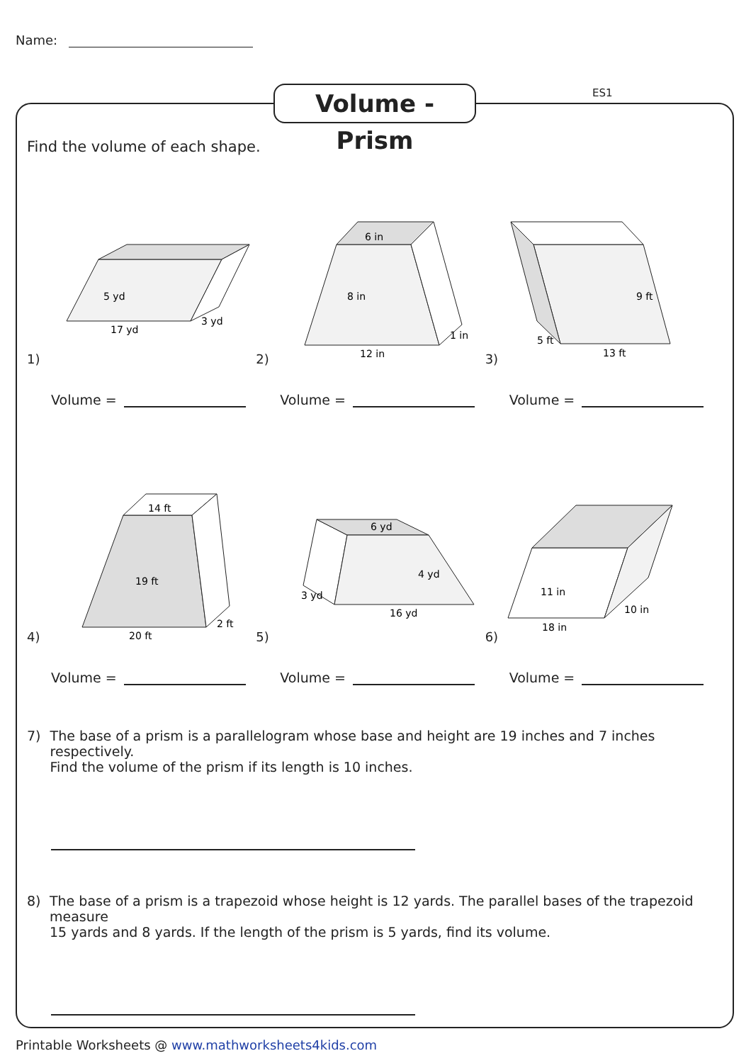Name:
Volume - Prism
ES1
Find the volume of each shape.
1)
17 yd
5 yd
3 yd
Volume =
2)
6 in
12 in
8 in
1 in
Volume =
3)
13 ft
9 ft
5 ft
Volume =
4)
14 ft
20 ft
19 ft
2 ft
Volume =
5)
6 yd
16 yd
4 yd
3 yd
Volume =
6)
18 in
11 in
10 in
Volume =
7) The base of a prism is a parallelogram whose base and height are 19 inches and 7 inches respectively.
Find the volume of the prism if its length is 10 inches.
8) The base of a prism is a trapezoid whose height is 12 yards. The parallel bases of the trapezoid measure
15 yards and 8 yards. If the length of the prism is 5 yards, find its volume.
Printable Worksheets @ www.mathworksheets4kids.com